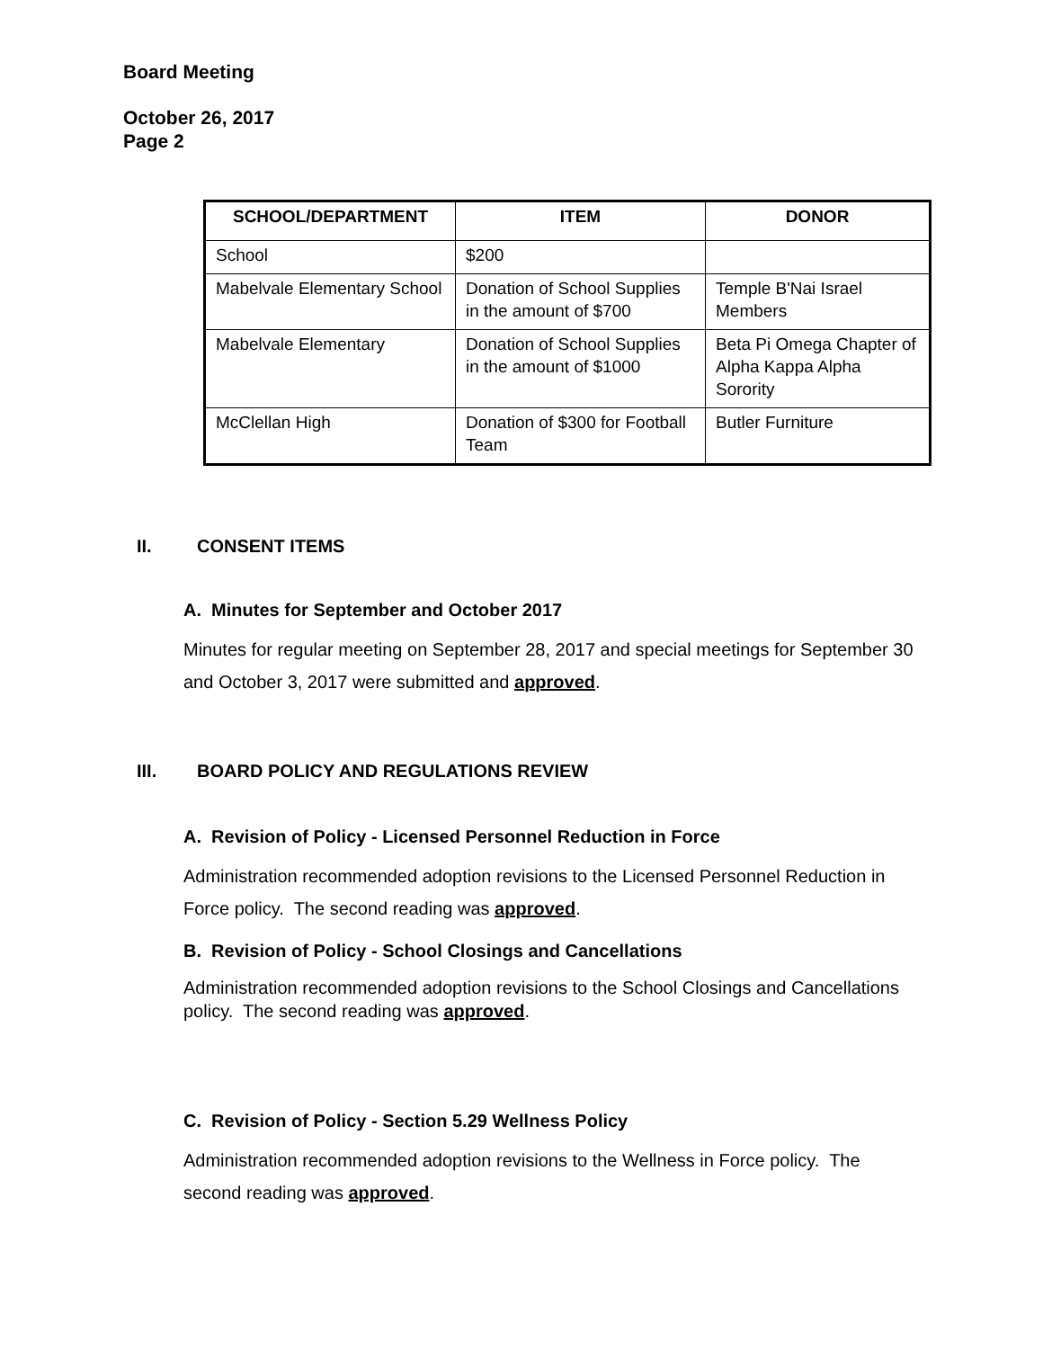Board Meeting
October 26, 2017
Page 2
| SCHOOL/DEPARTMENT | ITEM | DONOR |
| --- | --- | --- |
| School | $200 | |
| Mabelvale Elementary School | Donation of School Supplies in the amount of $700 | Temple B'Nai Israel Members |
| Mabelvale Elementary | Donation of School Supplies in the amount of $1000 | Beta Pi Omega Chapter of Alpha Kappa Alpha Sorority |
| McClellan High | Donation of $300 for Football Team | Butler Furniture |
II. CONSENT ITEMS
A. Minutes for September and October 2017
Minutes for regular meeting on September 28, 2017 and special meetings for September 30 and October 3, 2017 were submitted and approved.
III. BOARD POLICY AND REGULATIONS REVIEW
A. Revision of Policy - Licensed Personnel Reduction in Force
Administration recommended adoption revisions to the Licensed Personnel Reduction in Force policy. The second reading was approved.
B. Revision of Policy - School Closings and Cancellations
Administration recommended adoption revisions to the School Closings and Cancellations policy. The second reading was approved.
C. Revision of Policy - Section 5.29 Wellness Policy
Administration recommended adoption revisions to the Wellness in Force policy. The second reading was approved.